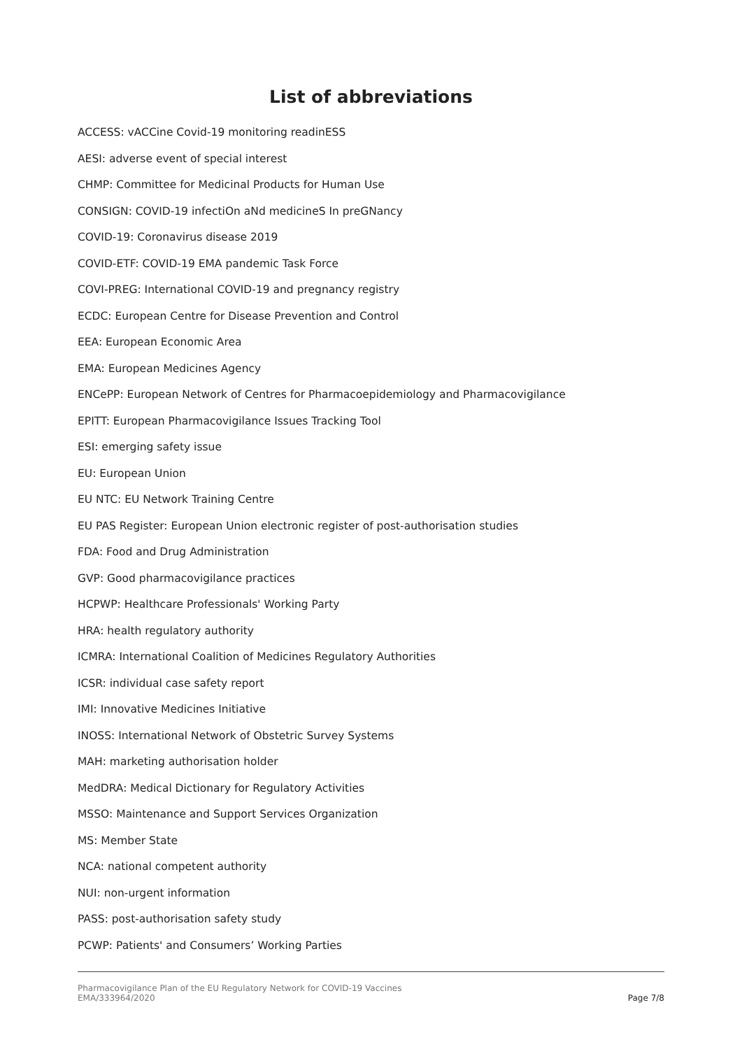List of abbreviations
ACCESS: vACCine Covid-19 monitoring readinESS
AESI: adverse event of special interest
CHMP: Committee for Medicinal Products for Human Use
CONSIGN: COVID-19 infectiOn aNd medicineS In preGNancy
COVID-19: Coronavirus disease 2019
COVID-ETF: COVID-19 EMA pandemic Task Force
COVI-PREG: International COVID-19 and pregnancy registry
ECDC: European Centre for Disease Prevention and Control
EEA: European Economic Area
EMA: European Medicines Agency
ENCePP: European Network of Centres for Pharmacoepidemiology and Pharmacovigilance
EPITT: European Pharmacovigilance Issues Tracking Tool
ESI: emerging safety issue
EU: European Union
EU NTC: EU Network Training Centre
EU PAS Register: European Union electronic register of post-authorisation studies
FDA: Food and Drug Administration
GVP: Good pharmacovigilance practices
HCPWP: Healthcare Professionals' Working Party
HRA: health regulatory authority
ICMRA: International Coalition of Medicines Regulatory Authorities
ICSR: individual case safety report
IMI: Innovative Medicines Initiative
INOSS: International Network of Obstetric Survey Systems
MAH: marketing authorisation holder
MedDRA: Medical Dictionary for Regulatory Activities
MSSO: Maintenance and Support Services Organization
MS: Member State
NCA: national competent authority
NUI: non-urgent information
PASS: post-authorisation safety study
PCWP: Patients' and Consumers’ Working Parties
Pharmacovigilance Plan of the EU Regulatory Network for COVID-19 Vaccines
EMA/333964/2020
Page 7/8